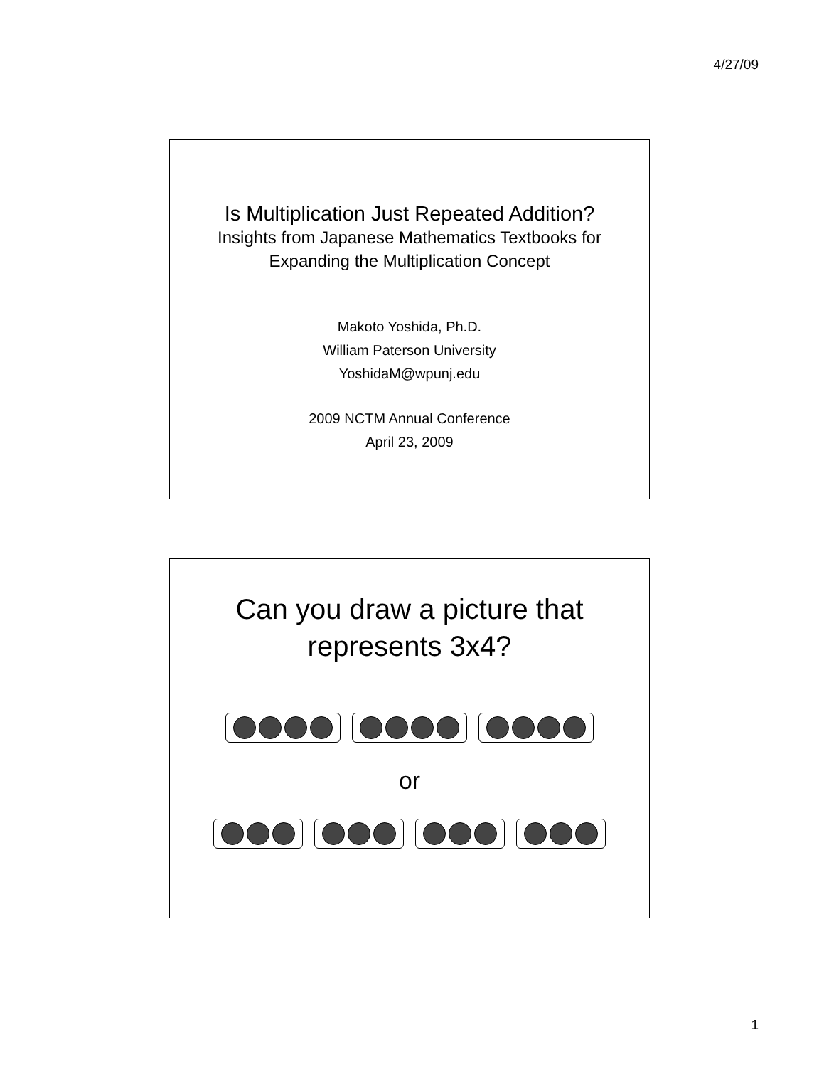4/27/09
Is Multiplication Just Repeated Addition?
Insights from Japanese Mathematics Textbooks for
Expanding the Multiplication Concept
Makoto Yoshida, Ph.D.
William Paterson University
YoshidaM@wpunj.edu
2009 NCTM Annual Conference
April 23, 2009
Can you draw a picture that
represents 3x4?
or
1